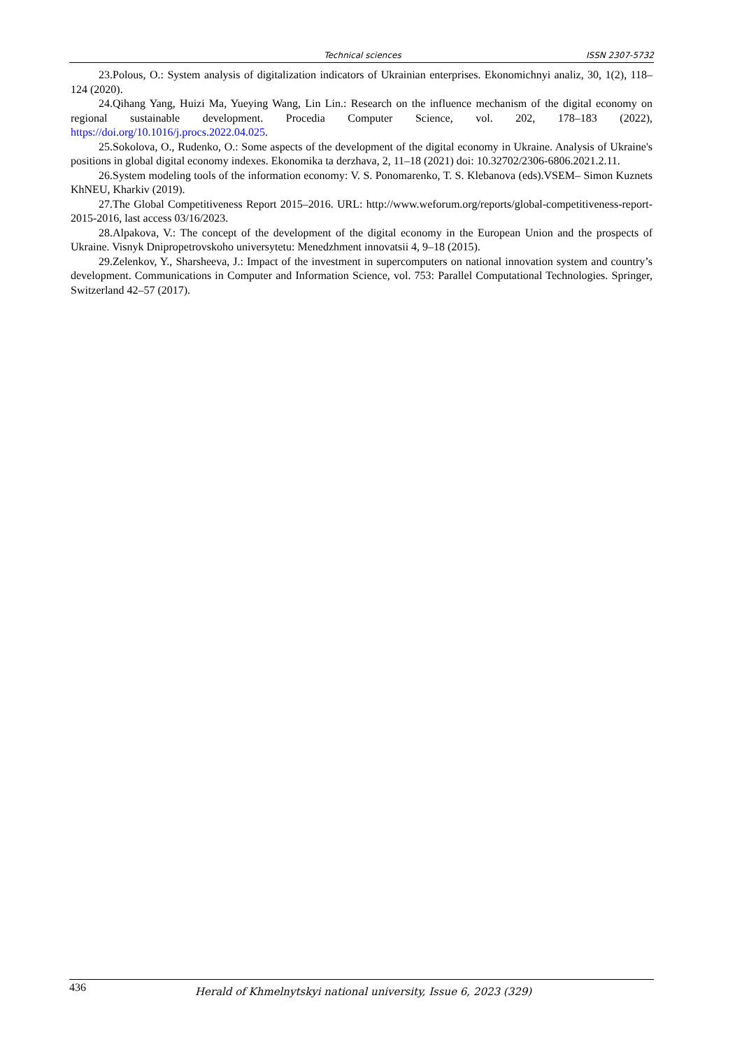Technical sciences ISSN 2307-5732
23.Polous, O.: System analysis of digitalization indicators of Ukrainian enterprises. Ekonomichnyi analiz, 30, 1(2), 118–124 (2020).
24.Qihang Yang, Huizi Ma, Yueying Wang, Lin Lin.: Research on the influence mechanism of the digital economy on regional sustainable development. Procedia Computer Science, vol. 202, 178–183 (2022), https://doi.org/10.1016/j.procs.2022.04.025.
25.Sokolova, O., Rudenko, O.: Some aspects of the development of the digital economy in Ukraine. Analysis of Ukraine's positions in global digital economy indexes. Ekonomika ta derzhava, 2, 11–18 (2021) doi: 10.32702/2306-6806.2021.2.11.
26.System modeling tools of the information economy: V. S. Ponomarenko, T. S. Klebanova (eds).VSEM– Simon Kuznets KhNEU, Kharkiv (2019).
27.The Global Competitiveness Report 2015–2016. URL: http://www.weforum.org/reports/global-competitiveness-report-2015-2016, last access 03/16/2023.
28.Alpakova, V.: The concept of the development of the digital economy in the European Union and the prospects of Ukraine. Visnyk Dnipropetrovskoho universytetu: Menedzhment innovatsii 4, 9–18 (2015).
29.Zelenkov, Y., Sharsheeva, J.: Impact of the investment in supercomputers on national innovation system and country’s development. Communications in Computer and Information Science, vol. 753: Parallel Computational Technologies. Springer, Switzerland 42–57 (2017).
436 Herald of Khmelnytskyi national university, Issue 6, 2023 (329)